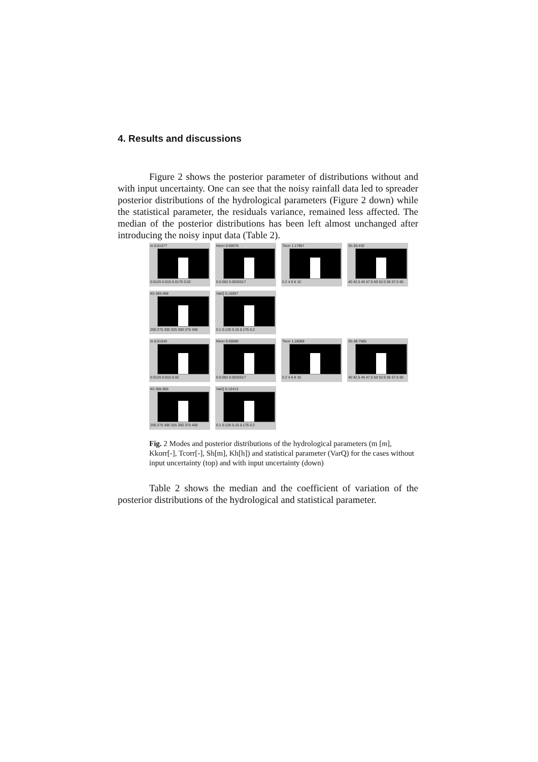4. Results and discussions
Figure 2 shows the posterior parameter of distributions without and with input uncertainty. One can see that the noisy rainfall data led to spreader posterior distributions of the hydrological parameters (Figure 2 down) while the statistical parameter, the residuals variance, remained less affected. The median of the posterior distributions has been left almost unchanged after introducing the noisy input data (Table 2).
m 0.01577
0.0125 0.015 0.0175 0.02
Kkorr 0.00076
0 0.002 0.0032017
Tkorr 1.17857
0 2 4 6 8 10
Sh 50.432
40 42.5 45 47.5 50 52.5 55 57.5 60
Kh 383.468
250 275 300 325 350 375 400
VarQ 0.15057
0.1 0.125 0.15 0.175 0.2
m 0.01540
0.0125 0.015 0.02
Kkorr 0.00080
0 0.002 0.0032017
Tkorr 1.18069
0 2 4 6 8 10
Sh 48.7585
40 42.5 45 47.5 50 52.5 55 57.5 60
Kh 365.856
250 275 300 325 350 375 400
VarQ 0.15413
0.1 0.125 0.15 0.175 0.2
Fig. 2 Modes and posterior distributions of the hydrological parameters (m [m], Kkorr[-], Tcorr[-], Sh[m], Kh[h]) and statistical parameter (VarQ) for the cases without input uncertainty (top) and with input uncertainty (down)
Table 2 shows the median and the coefficient of variation of the posterior distributions of the hydrological and statistical parameter.